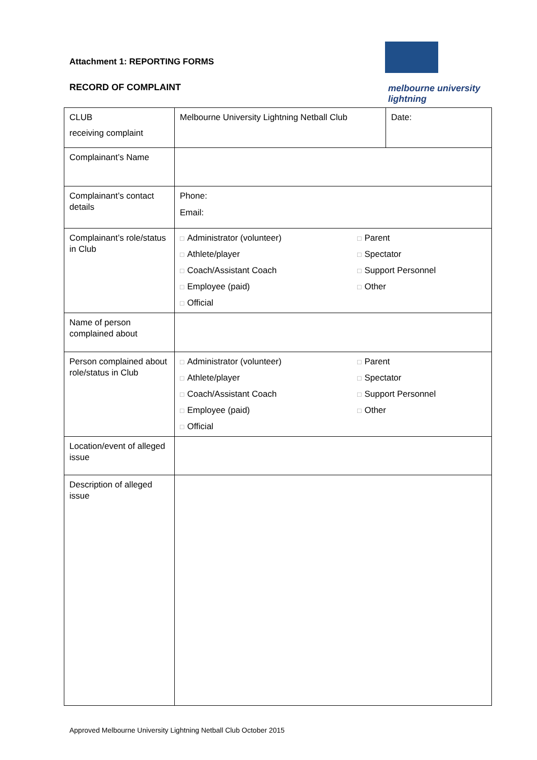Attachment 1: REPORTING FORMS
melbourne university lightning
RECORD OF COMPLAINT
| CLUB receiving complaint | Melbourne University Lightning Netball Club | Date: |
| Complainant’s Name | | |
| Complainant’s contact details | Phone: Email: | |
| Complainant’s role/status in Club | □ Administrator (volunteer) □ Parent □ Athlete/player □ Spectator □ Coach/Assistant Coach □ Support Personnel □ Employee (paid) □ Other □ Official | |
| Name of person complained about | | |
| Person complained about role/status in Club | □ Administrator (volunteer) □ Parent □ Athlete/player □ Spectator □ Coach/Assistant Coach □ Support Personnel □ Employee (paid) □ Other □ Official | |
| Location/event of alleged issue | | |
| Description of alleged issue | | |
Approved Melbourne University Lightning Netball Club October 2015